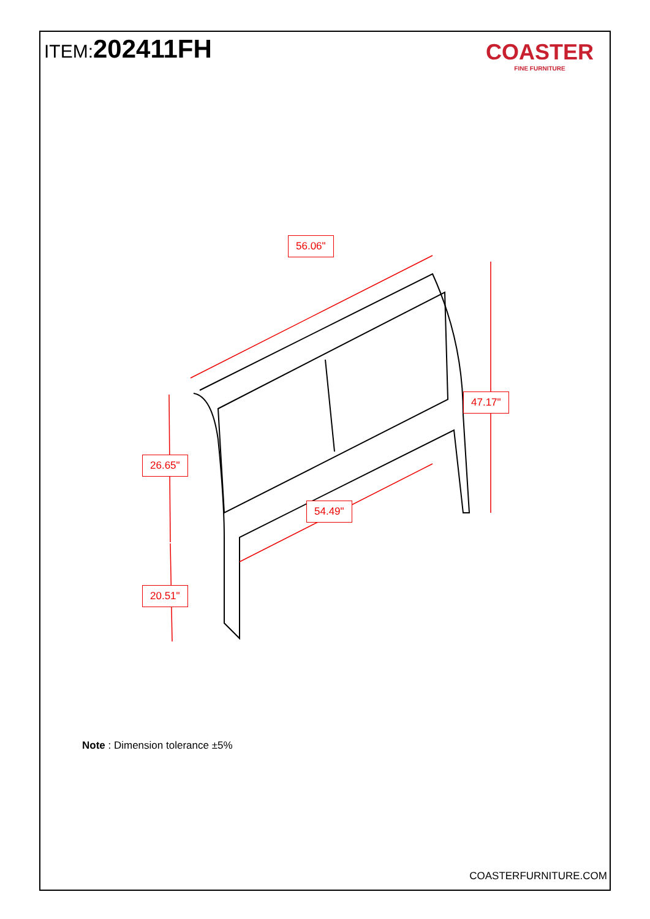ITEM:202411FH
COASTER
FINE FURNITURE
56.06"
47.17"
26.65"
54.49"
20.51"
Note : Dimension tolerance ±5%
COASTERFURNITURE.COM